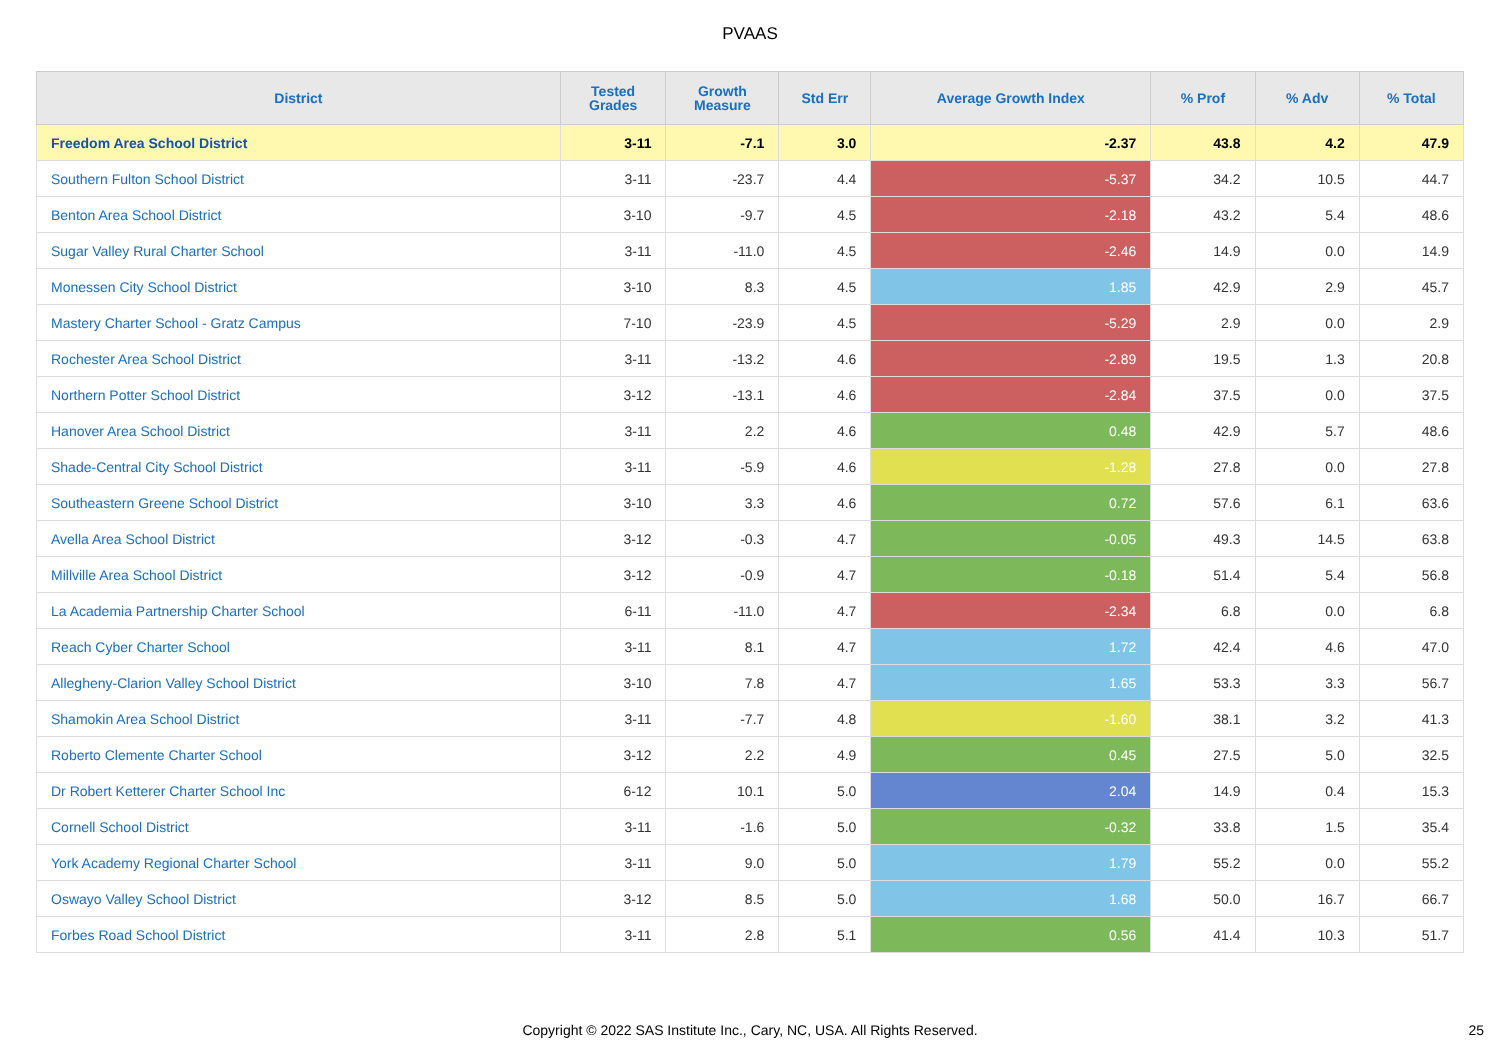PVAAS
| District | Tested Grades | Growth Measure | Std Err | Average Growth Index | % Prof | % Adv | % Total |
| --- | --- | --- | --- | --- | --- | --- | --- |
| Freedom Area School District | 3-11 | -7.1 | 3.0 | -2.37 | 43.8 | 4.2 | 47.9 |
| Southern Fulton School District | 3-11 | -23.7 | 4.4 | -5.37 | 34.2 | 10.5 | 44.7 |
| Benton Area School District | 3-10 | -9.7 | 4.5 | -2.18 | 43.2 | 5.4 | 48.6 |
| Sugar Valley Rural Charter School | 3-11 | -11.0 | 4.5 | -2.46 | 14.9 | 0.0 | 14.9 |
| Monessen City School District | 3-10 | 8.3 | 4.5 | 1.85 | 42.9 | 2.9 | 45.7 |
| Mastery Charter School - Gratz Campus | 7-10 | -23.9 | 4.5 | -5.29 | 2.9 | 0.0 | 2.9 |
| Rochester Area School District | 3-11 | -13.2 | 4.6 | -2.89 | 19.5 | 1.3 | 20.8 |
| Northern Potter School District | 3-12 | -13.1 | 4.6 | -2.84 | 37.5 | 0.0 | 37.5 |
| Hanover Area School District | 3-11 | 2.2 | 4.6 | 0.48 | 42.9 | 5.7 | 48.6 |
| Shade-Central City School District | 3-11 | -5.9 | 4.6 | -1.28 | 27.8 | 0.0 | 27.8 |
| Southeastern Greene School District | 3-10 | 3.3 | 4.6 | 0.72 | 57.6 | 6.1 | 63.6 |
| Avella Area School District | 3-12 | -0.3 | 4.7 | -0.05 | 49.3 | 14.5 | 63.8 |
| Millville Area School District | 3-12 | -0.9 | 4.7 | -0.18 | 51.4 | 5.4 | 56.8 |
| La Academia Partnership Charter School | 6-11 | -11.0 | 4.7 | -2.34 | 6.8 | 0.0 | 6.8 |
| Reach Cyber Charter School | 3-11 | 8.1 | 4.7 | 1.72 | 42.4 | 4.6 | 47.0 |
| Allegheny-Clarion Valley School District | 3-10 | 7.8 | 4.7 | 1.65 | 53.3 | 3.3 | 56.7 |
| Shamokin Area School District | 3-11 | -7.7 | 4.8 | -1.60 | 38.1 | 3.2 | 41.3 |
| Roberto Clemente Charter School | 3-12 | 2.2 | 4.9 | 0.45 | 27.5 | 5.0 | 32.5 |
| Dr Robert Ketterer Charter School Inc | 6-12 | 10.1 | 5.0 | 2.04 | 14.9 | 0.4 | 15.3 |
| Cornell School District | 3-11 | -1.6 | 5.0 | -0.32 | 33.8 | 1.5 | 35.4 |
| York Academy Regional Charter School | 3-11 | 9.0 | 5.0 | 1.79 | 55.2 | 0.0 | 55.2 |
| Oswayo Valley School District | 3-12 | 8.5 | 5.0 | 1.68 | 50.0 | 16.7 | 66.7 |
| Forbes Road School District | 3-11 | 2.8 | 5.1 | 0.56 | 41.4 | 10.3 | 51.7 |
Copyright © 2022 SAS Institute Inc., Cary, NC, USA. All Rights Reserved. 25